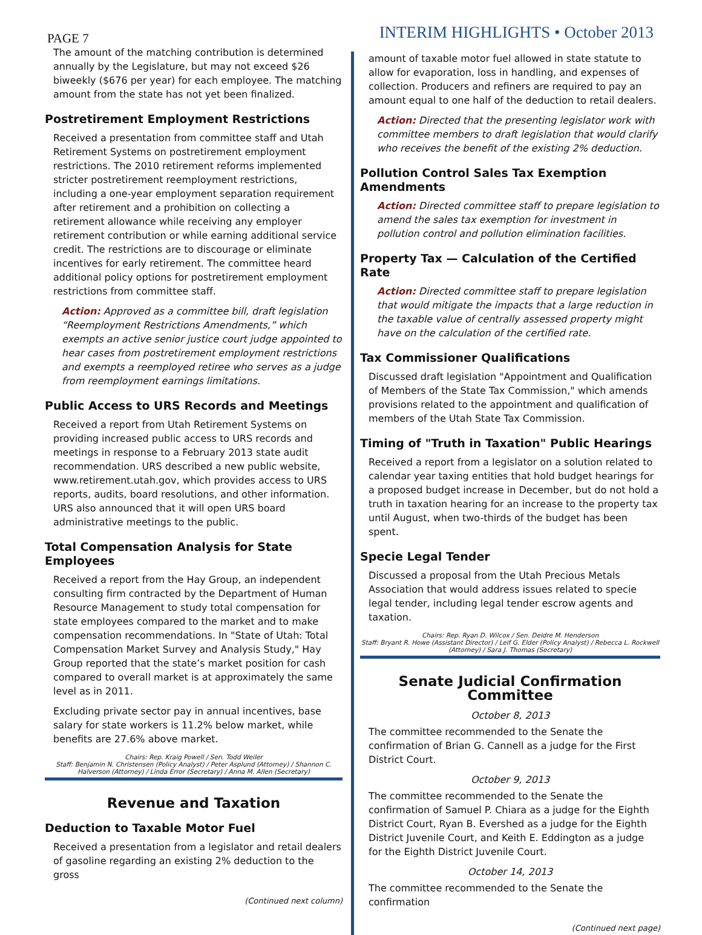PAGE 7 INTERIM HIGHLIGHTS • October 2013
The amount of the matching contribution is determined annually by the Legislature, but may not exceed $26 biweekly ($676 per year) for each employee. The matching amount from the state has not yet been finalized.
Postretirement Employment Restrictions
Received a presentation from committee staff and Utah Retirement Systems on postretirement employment restrictions. The 2010 retirement reforms implemented stricter postretirement reemployment restrictions, including a one-year employment separation requirement after retirement and a prohibition on collecting a retirement allowance while receiving any employer retirement contribution or while earning additional service credit. The restrictions are to discourage or eliminate incentives for early retirement. The committee heard additional policy options for postretirement employment restrictions from committee staff.
Action: Approved as a committee bill, draft legislation “Reemployment Restrictions Amendments,” which exempts an active senior justice court judge appointed to hear cases from postretirement employment restrictions and exempts a reemployed retiree who serves as a judge from reemployment earnings limitations.
Public Access to URS Records and Meetings
Received a report from Utah Retirement Systems on providing increased public access to URS records and meetings in response to a February 2013 state audit recommendation. URS described a new public website, www.retirement.utah.gov, which provides access to URS reports, audits, board resolutions, and other information. URS also announced that it will open URS board administrative meetings to the public.
Total Compensation Analysis for State Employees
Received a report from the Hay Group, an independent consulting firm contracted by the Department of Human Resource Management to study total compensation for state employees compared to the market and to make compensation recommendations. In "State of Utah: Total Compensation Market Survey and Analysis Study," Hay Group reported that the state’s market position for cash compared to overall market is at approximately the same level as in 2011.
Excluding private sector pay in annual incentives, base salary for state workers is 11.2% below market, while benefits are 27.6% above market.
Chairs: Rep. Kraig Powell / Sen. Todd Weiler
Staff: Benjamin N. Christensen (Policy Analyst) / Peter Asplund (Attorney) / Shannon C. Halverson (Attorney) / Linda Error (Secretary) / Anna M. Allen (Secretary)
Revenue and Taxation
Deduction to Taxable Motor Fuel
Received a presentation from a legislator and retail dealers of gasoline regarding an existing 2% deduction to the gross
(Continued next column)
amount of taxable motor fuel allowed in state statute to allow for evaporation, loss in handling, and expenses of collection. Producers and refiners are required to pay an amount equal to one half of the deduction to retail dealers.
Action: Directed that the presenting legislator work with committee members to draft legislation that would clarify who receives the benefit of the existing 2% deduction.
Pollution Control Sales Tax Exemption Amendments
Action: Directed committee staff to prepare legislation to amend the sales tax exemption for investment in pollution control and pollution elimination facilities.
Property Tax — Calculation of the Certified Rate
Action: Directed committee staff to prepare legislation that would mitigate the impacts that a large reduction in the taxable value of centrally assessed property might have on the calculation of the certified rate.
Tax Commissioner Qualifications
Discussed draft legislation "Appointment and Qualification of Members of the State Tax Commission," which amends provisions related to the appointment and qualification of members of the Utah State Tax Commission.
Timing of "Truth in Taxation" Public Hearings
Received a report from a legislator on a solution related to calendar year taxing entities that hold budget hearings for a proposed budget increase in December, but do not hold a truth in taxation hearing for an increase to the property tax until August, when two-thirds of the budget has been spent.
Specie Legal Tender
Discussed a proposal from the Utah Precious Metals Association that would address issues related to specie legal tender, including legal tender escrow agents and taxation.
Chairs: Rep. Ryan D. Wilcox / Sen. Deidre M. Henderson
Staff: Bryant R. Howe (Assistant Director) / Leif G. Elder (Policy Analyst) / Rebecca L. Rockwell (Attorney) / Sara J. Thomas (Secretary)
Senate Judicial Confirmation Committee
October 8, 2013
The committee recommended to the Senate the confirmation of Brian G. Cannell as a judge for the First District Court.
October 9, 2013
The committee recommended to the Senate the confirmation of Samuel P. Chiara as a judge for the Eighth District Court, Ryan B. Evershed as a judge for the Eighth District Juvenile Court, and Keith E. Eddington as a judge for the Eighth District Juvenile Court.
October 14, 2013
The committee recommended to the Senate the confirmation
(Continued next page)